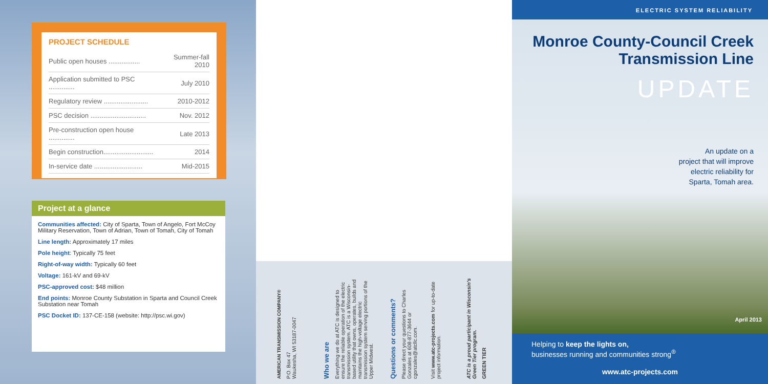PROJECT SCHEDULE
| Public open houses ................. | Summer-fall 2010 |
| Application submitted to PSC .............. | July 2010 |
| Regulatory review ........................ | 2010-2012 |
| PSC decision .............................. | Nov. 2012 |
| Pre-construction open house .............. | Late 2013 |
| Begin construction........................... | 2014 |
| In-service date .......................... | Mid-2015 |
Project at a glance
Communities affected: City of Sparta, Town of Angelo, Fort McCoy Military Reservation, Town of Adrian, Town of Tomah, City of Tomah
Line length: Approximately 17 miles
Pole height: Typically 75 feet
Right-of-way width: Typically 60 feet
Voltage: 161-kV and 69-kV
PSC-approved cost: $48 million
End points: Monroe County Substation in Sparta and Council Creek Substation near Tomah
PSC Docket ID: 137-CE-158 (website: http://psc.wi.gov)
AMERICAN TRANSMISSION COMPANY®
P.O. Box 47
Waukesha, WI 53187-0047
Who we are
Everything we do at ATC is designed to ensure the reliable operation of the electric transmission system. ATC is a Wisconsin-based utility that owns, operates, builds and maintains the high-voltage electric transmission system serving portions of the Upper Midwest.
Questions or comments?
Please direct your questions to Charles Gonzales at 608-877-3644 or cgonzales@atcllc.com.
Visit www.atc-projects.com for up-to-date project information.
ATC is a proud participant in Wisconsin's Green Tier program.
GREEN TIER
ELECTRIC SYSTEM RELIABILITY
Monroe County-Council Creek Transmission Line
UPDATE
An update on a
project that will improve
electric reliability for
Sparta, Tomah area.
April 2013
Helping to keep the lights on,
businesses running and communities strong<sup>®</sup>
www.atc-projects.com